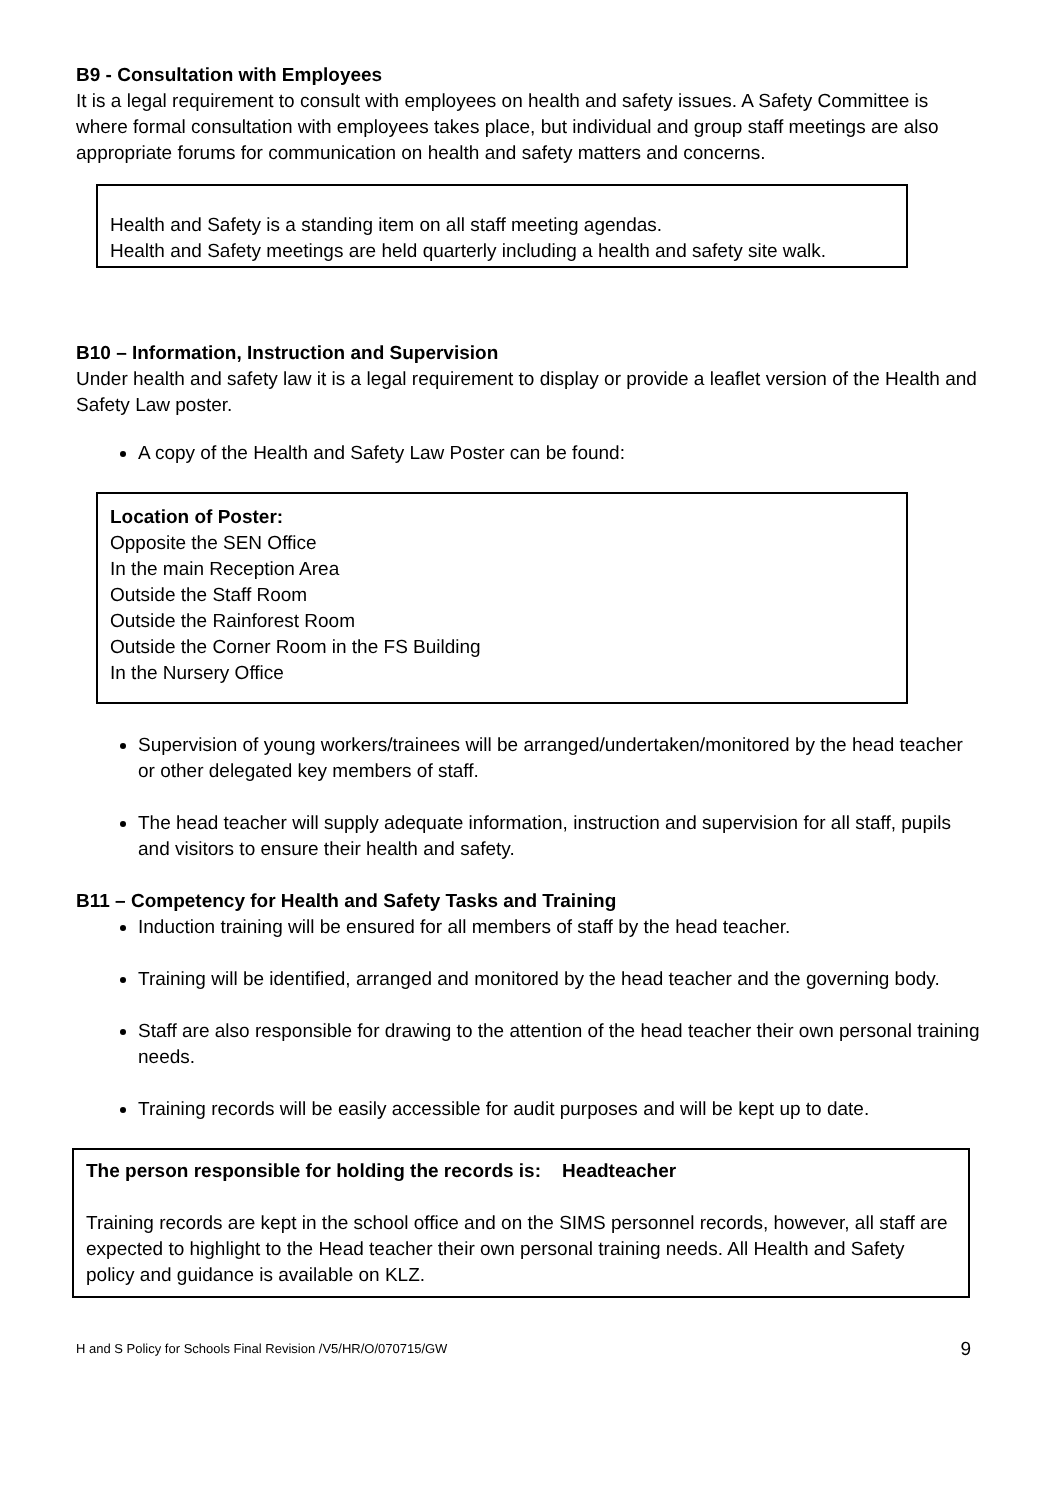B9 - Consultation with Employees
It is a legal requirement to consult with employees on health and safety issues. A Safety Committee is where formal consultation with employees takes place, but individual and group staff meetings are also appropriate forums for communication on health and safety matters and concerns.
Health and Safety is a standing item on all staff meeting agendas.
Health and Safety meetings are held quarterly including a health and safety site walk.
B10 – Information, Instruction and Supervision
Under health and safety law it is a legal requirement to display or provide a leaflet version of the Health and Safety Law poster.
A copy of the Health and Safety Law Poster can be found:
Location of Poster:
Opposite the SEN Office
In the main Reception Area
Outside the Staff Room
Outside the Rainforest Room
Outside the Corner Room in the FS Building
In the Nursery Office
Supervision of young workers/trainees will be arranged/undertaken/monitored by the head teacher or other delegated key members of staff.
The head teacher will supply adequate information, instruction and supervision for all staff, pupils and visitors to ensure their health and safety.
B11 – Competency for Health and Safety Tasks and Training
Induction training will be ensured for all members of staff by the head teacher.
Training will be identified, arranged and monitored by the head teacher and the governing body.
Staff are also responsible for drawing to the attention of the head teacher their own personal training needs.
Training records will be easily accessible for audit purposes and will be kept up to date.
The person responsible for holding the records is: Headteacher
Training records are kept in the school office and on the SIMS personnel records, however, all staff are expected to highlight to the Head teacher their own personal training needs. All Health and Safety policy and guidance is available on KLZ.
H and S Policy for Schools Final Revision /V5/HR/O/070715/GW 9